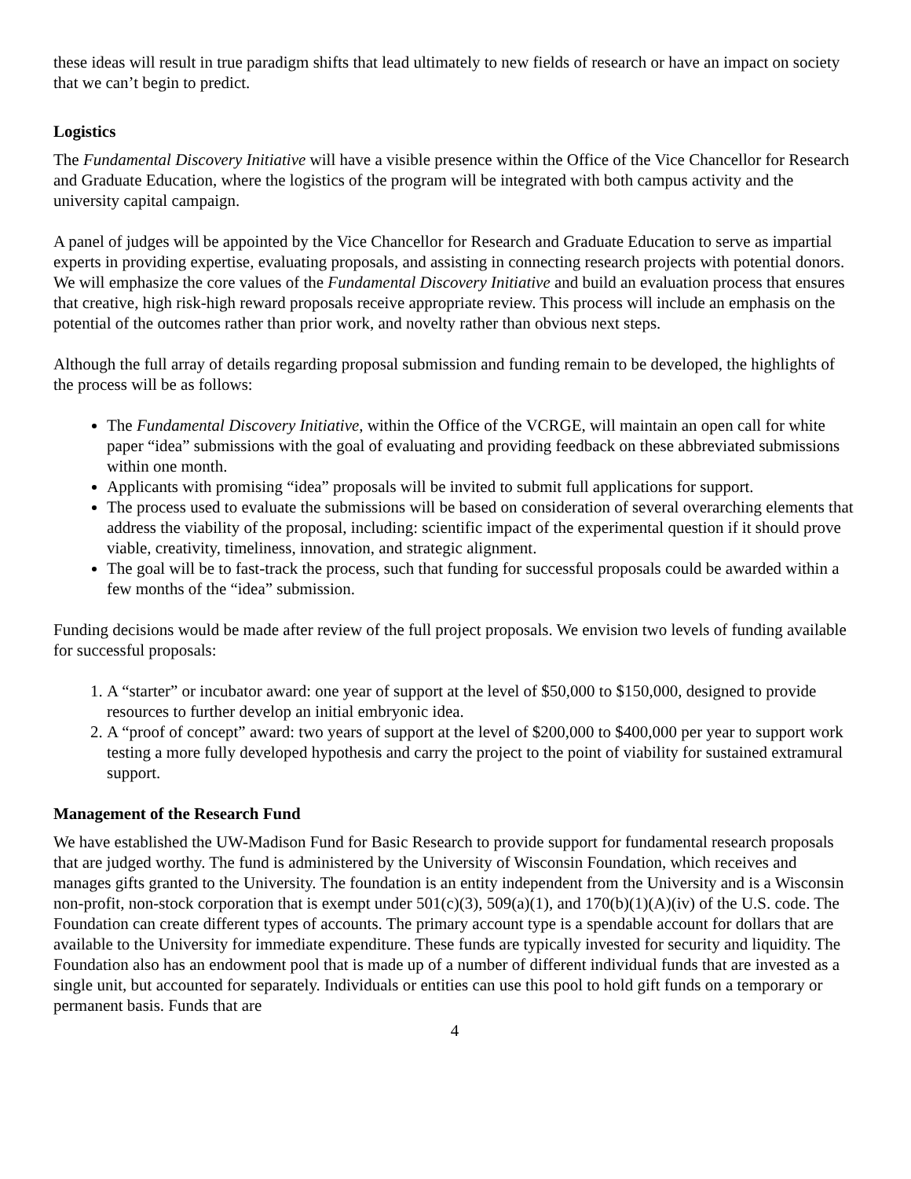these ideas will result in true paradigm shifts that lead ultimately to new fields of research or have an impact on society that we can’t begin to predict.
Logistics
The Fundamental Discovery Initiative will have a visible presence within the Office of the Vice Chancellor for Research and Graduate Education, where the logistics of the program will be integrated with both campus activity and the university capital campaign.
A panel of judges will be appointed by the Vice Chancellor for Research and Graduate Education to serve as impartial experts in providing expertise, evaluating proposals, and assisting in connecting research projects with potential donors. We will emphasize the core values of the Fundamental Discovery Initiative and build an evaluation process that ensures that creative, high risk-high reward proposals receive appropriate review. This process will include an emphasis on the potential of the outcomes rather than prior work, and novelty rather than obvious next steps.
Although the full array of details regarding proposal submission and funding remain to be developed, the highlights of the process will be as follows:
The Fundamental Discovery Initiative, within the Office of the VCRGE, will maintain an open call for white paper “idea” submissions with the goal of evaluating and providing feedback on these abbreviated submissions within one month.
Applicants with promising “idea” proposals will be invited to submit full applications for support.
The process used to evaluate the submissions will be based on consideration of several overarching elements that address the viability of the proposal, including: scientific impact of the experimental question if it should prove viable, creativity, timeliness, innovation, and strategic alignment.
The goal will be to fast-track the process, such that funding for successful proposals could be awarded within a few months of the “idea” submission.
Funding decisions would be made after review of the full project proposals. We envision two levels of funding available for successful proposals:
1. A “starter” or incubator award: one year of support at the level of $50,000 to $150,000, designed to provide resources to further develop an initial embryonic idea.
2. A “proof of concept” award: two years of support at the level of $200,000 to $400,000 per year to support work testing a more fully developed hypothesis and carry the project to the point of viability for sustained extramural support.
Management of the Research Fund
We have established the UW-Madison Fund for Basic Research to provide support for fundamental research proposals that are judged worthy. The fund is administered by the University of Wisconsin Foundation, which receives and manages gifts granted to the University. The foundation is an entity independent from the University and is a Wisconsin non-profit, non-stock corporation that is exempt under 501(c)(3), 509(a)(1), and 170(b)(1)(A)(iv) of the U.S. code. The Foundation can create different types of accounts. The primary account type is a spendable account for dollars that are available to the University for immediate expenditure. These funds are typically invested for security and liquidity. The Foundation also has an endowment pool that is made up of a number of different individual funds that are invested as a single unit, but accounted for separately. Individuals or entities can use this pool to hold gift funds on a temporary or permanent basis. Funds that are
4